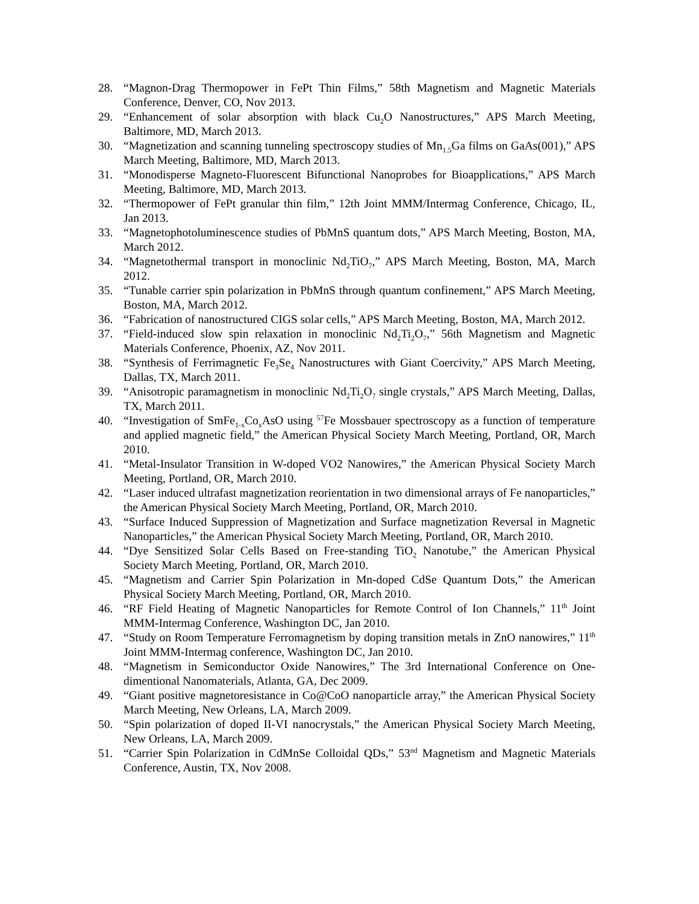28. “Magnon-Drag Thermopower in FePt Thin Films,” 58th Magnetism and Magnetic Materials Conference, Denver, CO, Nov 2013.
29. “Enhancement of solar absorption with black Cu<sub>2</sub>O Nanostructures,” APS March Meeting, Baltimore, MD, March 2013.
30. “Magnetization and scanning tunneling spectroscopy studies of Mn<sub>1.5</sub>Ga films on GaAs(001),” APS March Meeting, Baltimore, MD, March 2013.
31. “Monodisperse Magneto-Fluorescent Bifunctional Nanoprobes for Bioapplications,” APS March Meeting, Baltimore, MD, March 2013.
32. “Thermopower of FePt granular thin film,” 12th Joint MMM/Intermag Conference, Chicago, IL, Jan 2013.
33. “Magnetophotoluminescence studies of PbMnS quantum dots,” APS March Meeting, Boston, MA, March 2012.
34. “Magnetothermal transport in monoclinic Nd<sub>2</sub>TiO<sub>7</sub>,” APS March Meeting, Boston, MA, March 2012.
35. “Tunable carrier spin polarization in PbMnS through quantum confinement,” APS March Meeting, Boston, MA, March 2012.
36. “Fabrication of nanostructured CIGS solar cells,” APS March Meeting, Boston, MA, March 2012.
37. “Field-induced slow spin relaxation in monoclinic Nd<sub>2</sub>Ti<sub>2</sub>O<sub>7</sub>,” 56th Magnetism and Magnetic Materials Conference, Phoenix, AZ, Nov 2011.
38. “Synthesis of Ferrimagnetic Fe<sub>3</sub>Se<sub>4</sub> Nanostructures with Giant Coercivity,” APS March Meeting, Dallas, TX, March 2011.
39. “Anisotropic paramagnetism in monoclinic Nd<sub>2</sub>Ti<sub>2</sub>O<sub>7</sub> single crystals,” APS March Meeting, Dallas, TX, March 2011.
40. “Investigation of SmFe<sub>1-x</sub>Co<sub>x</sub>AsO using <sup>57</sup>Fe Mossbauer spectroscopy as a function of temperature and applied magnetic field,” the American Physical Society March Meeting, Portland, OR, March 2010.
41. “Metal-Insulator Transition in W-doped VO2 Nanowires,” the American Physical Society March Meeting, Portland, OR, March 2010.
42. “Laser induced ultrafast magnetization reorientation in two dimensional arrays of Fe nanoparticles,” the American Physical Society March Meeting, Portland, OR, March 2010.
43. “Surface Induced Suppression of Magnetization and Surface magnetization Reversal in Magnetic Nanoparticles,” the American Physical Society March Meeting, Portland, OR, March 2010.
44. “Dye Sensitized Solar Cells Based on Free-standing TiO<sub>2</sub> Nanotube,” the American Physical Society March Meeting, Portland, OR, March 2010.
45. “Magnetism and Carrier Spin Polarization in Mn-doped CdSe Quantum Dots,” the American Physical Society March Meeting, Portland, OR, March 2010.
46. “RF Field Heating of Magnetic Nanoparticles for Remote Control of Ion Channels,” 11<sup>th</sup> Joint MMM-Intermag Conference, Washington DC, Jan 2010.
47. “Study on Room Temperature Ferromagnetism by doping transition metals in ZnO nanowires,” 11<sup>th</sup> Joint MMM-Intermag conference, Washington DC, Jan 2010.
48. “Magnetism in Semiconductor Oxide Nanowires,” The 3rd International Conference on One-dimentional Nanomaterials, Atlanta, GA, Dec 2009.
49. “Giant positive magnetoresistance in Co@CoO nanoparticle array,” the American Physical Society March Meeting, New Orleans, LA, March 2009.
50. “Spin polarization of doped II-VI nanocrystals,” the American Physical Society March Meeting, New Orleans, LA, March 2009.
51. “Carrier Spin Polarization in CdMnSe Colloidal QDs,” 53<sup>nd</sup> Magnetism and Magnetic Materials Conference, Austin, TX, Nov 2008.